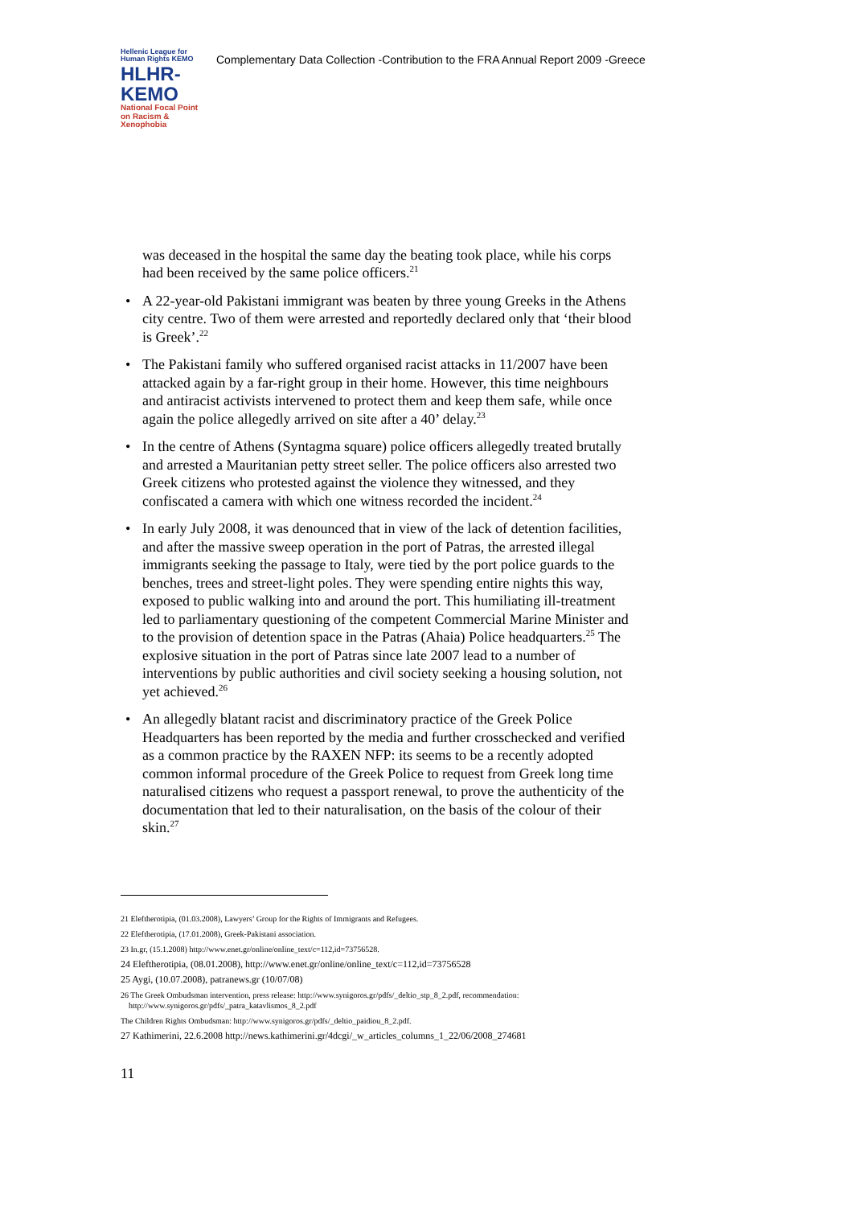Hellenic League for Human Rights KEMO
HLHR-KEMO
National Focal Point on Racism & Xenophobia
Complementary Data Collection -Contribution to the FRA Annual Report 2009 -Greece
was deceased in the hospital the same day the beating took place, while his corps had been received by the same police officers.<sup>21</sup>
• A 22-year-old Pakistani immigrant was beaten by three young Greeks in the Athens city centre. Two of them were arrested and reportedly declared only that ‘their blood is Greek’.<sup>22</sup>
• The Pakistani family who suffered organised racist attacks in 11/2007 have been attacked again by a far-right group in their home. However, this time neighbours and antiracist activists intervened to protect them and keep them safe, while once again the police allegedly arrived on site after a 40’ delay.<sup>23</sup>
• In the centre of Athens (Syntagma square) police officers allegedly treated brutally and arrested a Mauritanian petty street seller. The police officers also arrested two Greek citizens who protested against the violence they witnessed, and they confiscated a camera with which one witness recorded the incident.<sup>24</sup>
• In early July 2008, it was denounced that in view of the lack of detention facilities, and after the massive sweep operation in the port of Patras, the arrested illegal immigrants seeking the passage to Italy, were tied by the port police guards to the benches, trees and street-light poles. They were spending entire nights this way, exposed to public walking into and around the port. This humiliating ill-treatment led to parliamentary questioning of the competent Commercial Marine Minister and to the provision of detention space in the Patras (Ahaia) Police headquarters.<sup>25</sup> The explosive situation in the port of Patras since late 2007 lead to a number of interventions by public authorities and civil society seeking a housing solution, not yet achieved.<sup>26</sup>
• An allegedly blatant racist and discriminatory practice of the Greek Police Headquarters has been reported by the media and further crosschecked and verified as a common practice by the RAXEN NFP: its seems to be a recently adopted common informal procedure of the Greek Police to request from Greek long time naturalised citizens who request a passport renewal, to prove the authenticity of the documentation that led to their naturalisation, on the basis of the colour of their skin.<sup>27</sup>
21 Eleftherotipia, (01.03.2008), Lawyers’ Group for the Rights of Immigrants and Refugees.
22 Eleftherotipia, (17.01.2008), Greek-Pakistani association.
23 In.gr, (15.1.2008) http://www.enet.gr/online/online_text/c=112,id=73756528.
24 Eleftherotipia, (08.01.2008), http://www.enet.gr/online/online_text/c=112,id=73756528
25 Aygi, (10.07.2008), patranews.gr (10/07/08)
26 The Greek Ombudsman intervention, press release: http://www.synigoros.gr/pdfs/_deltio_stp_8_2.pdf, recommendation:
http://www.synigoros.gr/pdfs/_patra_katavlismos_8_2.pdf
The Children Rights Ombudsman: http://www.synigoros.gr/pdfs/_deltio_paidiou_8_2.pdf.
27 Kathimerini, 22.6.2008 http://news.kathimerini.gr/4dcgi/_w_articles_columns_1_22/06/2008_274681
11